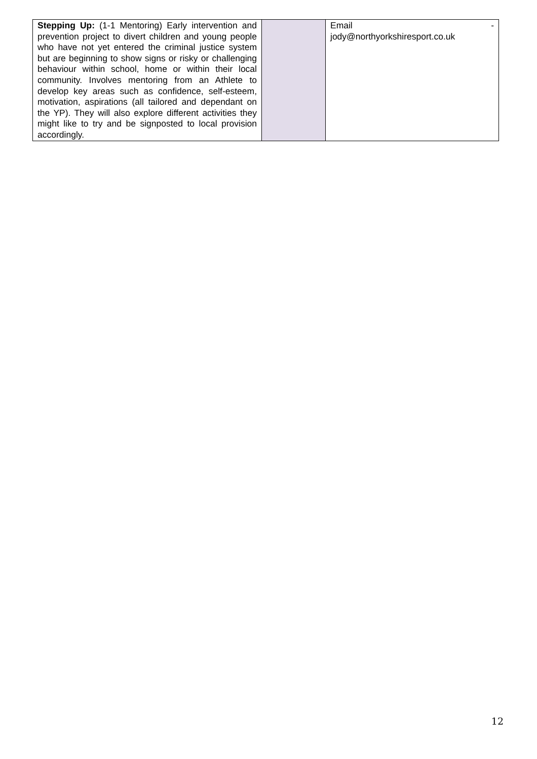| Stepping Up: (1-1 Mentoring) Early intervention and prevention project to divert children and young people who have not yet entered the criminal justice system but are beginning to show signs or risky or challenging behaviour within school, home or within their local community. Involves mentoring from an Athlete to develop key areas such as confidence, self-esteem, motivation, aspirations (all tailored and dependant on the YP). They will also explore different activities they might like to try and be signposted to local provision accordingly. | | Email - jody@northyorkshiresport.co.uk |
12